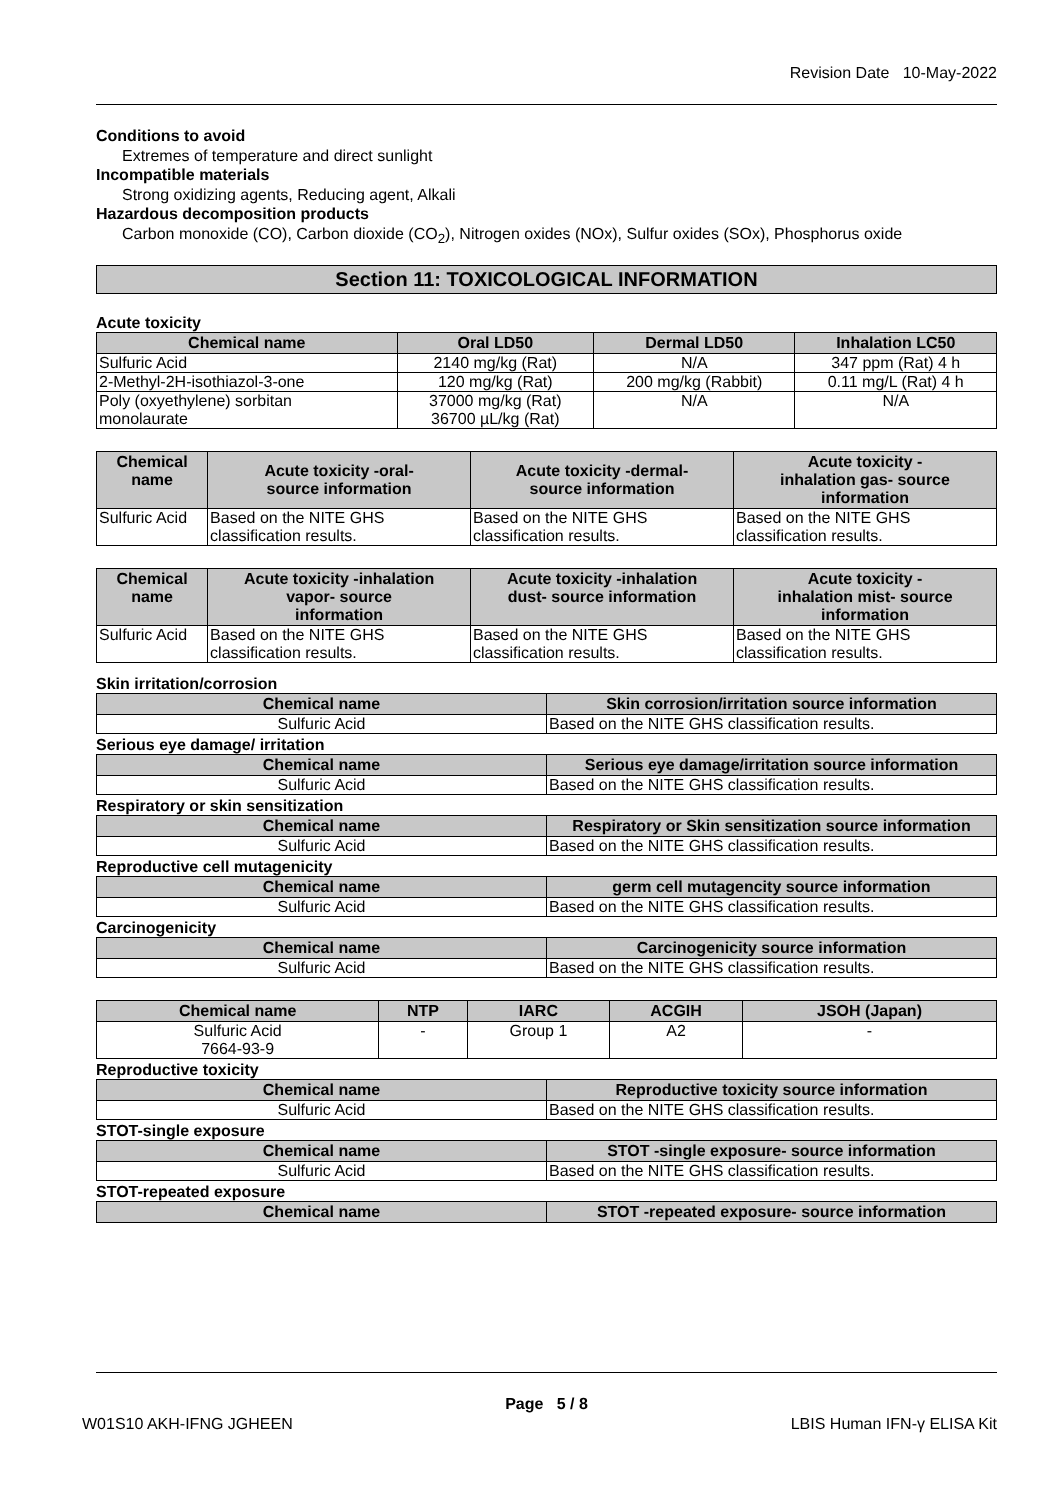Revision Date 10-May-2022
Conditions to avoid
Extremes of temperature and direct sunlight
Incompatible materials
Strong oxidizing agents, Reducing agent, Alkali
Hazardous decomposition products
Carbon monoxide (CO), Carbon dioxide (CO<sub>2</sub>), Nitrogen oxides (NOx), Sulfur oxides (SOx), Phosphorus oxide
Section 11: TOXICOLOGICAL INFORMATION
Acute toxicity
| Chemical name | Oral LD50 | Dermal LD50 | Inhalation LC50 |
| --- | --- | --- | --- |
| Sulfuric Acid | 2140 mg/kg (Rat) | N/A | 347 ppm (Rat) 4 h |
| 2-Methyl-2H-isothiazol-3-one | 120 mg/kg (Rat) | 200 mg/kg (Rabbit) | 0.11 mg/L (Rat) 4 h |
| Poly (oxyethylene) sorbitan monolaurate | 37000 mg/kg (Rat) 36700 µL/kg (Rat) | N/A | N/A |
| Chemical name | Acute toxicity -oral- source information | Acute toxicity -dermal- source information | Acute toxicity - inhalation gas- source information |
| --- | --- | --- | --- |
| Sulfuric Acid | Based on the NITE GHS classification results. | Based on the NITE GHS classification results. | Based on the NITE GHS classification results. |
| Chemical name | Acute toxicity -inhalation vapor- source information | Acute toxicity -inhalation dust- source information | Acute toxicity - inhalation mist- source information |
| --- | --- | --- | --- |
| Sulfuric Acid | Based on the NITE GHS classification results. | Based on the NITE GHS classification results. | Based on the NITE GHS classification results. |
Skin irritation/corrosion
| Chemical name | Skin corrosion/irritation source information |
| --- | --- |
| Sulfuric Acid | Based on the NITE GHS classification results. |
Serious eye damage/ irritation
| Chemical name | Serious eye damage/irritation source information |
| --- | --- |
| Sulfuric Acid | Based on the NITE GHS classification results. |
Respiratory or skin sensitization
| Chemical name | Respiratory or Skin sensitization source information |
| --- | --- |
| Sulfuric Acid | Based on the NITE GHS classification results. |
Reproductive cell mutagenicity
| Chemical name | germ cell mutagencity source information |
| --- | --- |
| Sulfuric Acid | Based on the NITE GHS classification results. |
Carcinogenicity
| Chemical name | Carcinogenicity source information |
| --- | --- |
| Sulfuric Acid | Based on the NITE GHS classification results. |
| Chemical name | NTP | IARC | ACGIH | JSOH (Japan) |
| --- | --- | --- | --- | --- |
| Sulfuric Acid 7664-93-9 | - | Group 1 | A2 | - |
Reproductive toxicity
| Chemical name | Reproductive toxicity source information |
| --- | --- |
| Sulfuric Acid | Based on the NITE GHS classification results. |
STOT-single exposure
| Chemical name | STOT -single exposure- source information |
| --- | --- |
| Sulfuric Acid | Based on the NITE GHS classification results. |
STOT-repeated exposure
| Chemical name | STOT -repeated exposure- source information |
| --- | --- |
Page 5 / 8
W01S10 AKH-IFNG JGHEEN LBIS Human IFN-γ ELISA Kit